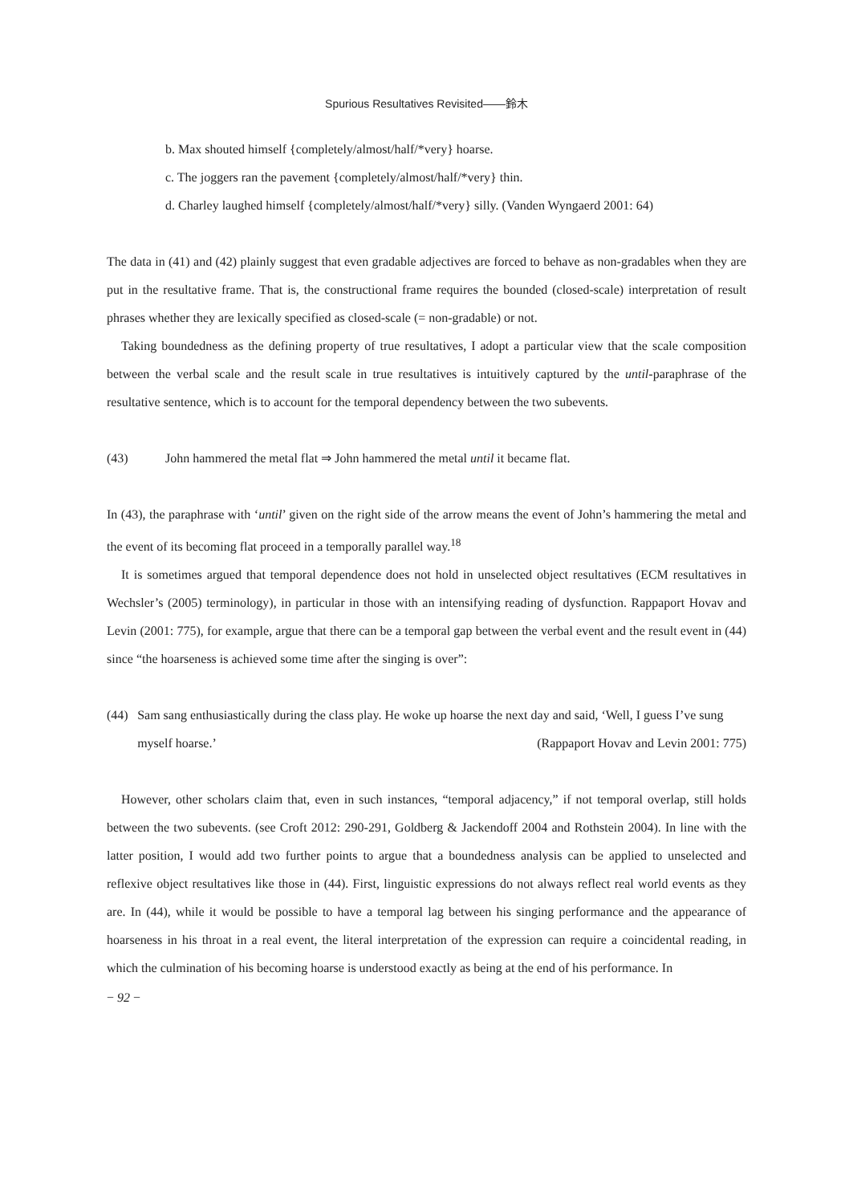Spurious Resultatives Revisited――鈴木
b. Max shouted himself {completely/almost/half/*very} hoarse.
c. The joggers ran the pavement {completely/almost/half/*very} thin.
d. Charley laughed himself {completely/almost/half/*very} silly. (Vanden Wyngaerd 2001: 64)
The data in (41) and (42) plainly suggest that even gradable adjectives are forced to behave as non-gradables when they are put in the resultative frame. That is, the constructional frame requires the bounded (closed-scale) interpretation of result phrases whether they are lexically specified as closed-scale (= non-gradable) or not.
Taking boundedness as the defining property of true resultatives, I adopt a particular view that the scale composition between the verbal scale and the result scale in true resultatives is intuitively captured by the until-paraphrase of the resultative sentence, which is to account for the temporal dependency between the two subevents.
(43) John hammered the metal flat ⇒ John hammered the metal until it became flat.
In (43), the paraphrase with ‘until’ given on the right side of the arrow means the event of John’s hammering the metal and the event of its becoming flat proceed in a temporally parallel way.<sup>18</sup>
It is sometimes argued that temporal dependence does not hold in unselected object resultatives (ECM resultatives in Wechsler’s (2005) terminology), in particular in those with an intensifying reading of dysfunction. Rappaport Hovav and Levin (2001: 775), for example, argue that there can be a temporal gap between the verbal event and the result event in (44) since “the hoarseness is achieved some time after the singing is over”:
(44) Sam sang enthusiastically during the class play. He woke up hoarse the next day and said, ‘Well, I guess I’ve sung myself hoarse.’ (Rappaport Hovav and Levin 2001: 775)
However, other scholars claim that, even in such instances, “temporal adjacency,” if not temporal overlap, still holds between the two subevents. (see Croft 2012: 290-291, Goldberg & Jackendoff 2004 and Rothstein 2004). In line with the latter position, I would add two further points to argue that a boundedness analysis can be applied to unselected and reflexive object resultatives like those in (44). First, linguistic expressions do not always reflect real world events as they are. In (44), while it would be possible to have a temporal lag between his singing performance and the appearance of hoarseness in his throat in a real event, the literal interpretation of the expression can require a coincidental reading, in which the culmination of his becoming hoarse is understood exactly as being at the end of his performance. In
− 92 −